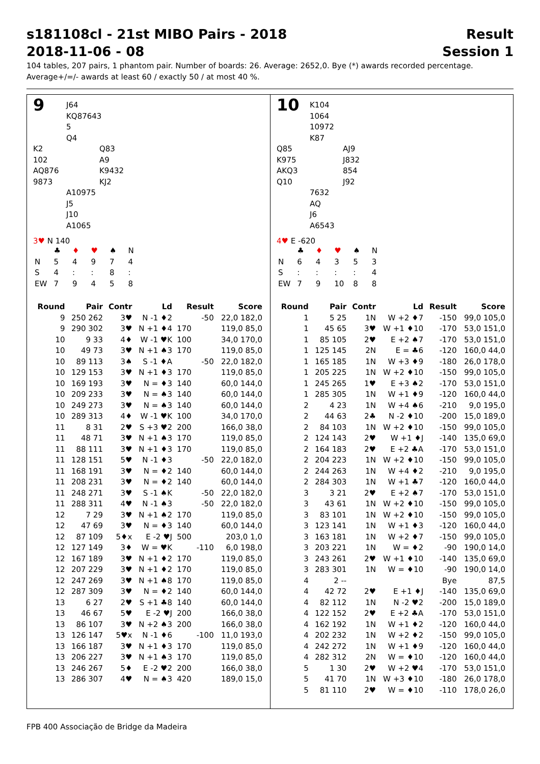s181108cl - 21st MIBO Pairs - 2018 Result
2018-11-06 - 08 Session 1
104 tables, 207 pairs, 1 phantom pair. Number of boards: 26. Average: 2652,0. Bye (*) awards recorded percentage.
Average+/=/- awards at least 60 / exactly 50 / at most 40 %.
9
J64
KQ87643
5
Q4
K2
102
AQ876
9873
Q83
A9
K9432
KJ2
A10975
J5
J10
A1065
3♥ N 140
| | ♣ | ♦ | ♥ | ♠ | N |
| N | 5 | 4 | 9 | 7 | 4 |
| S | 4 | : | : | 8 | : |
| EW | 7 | 9 | 4 | 5 | 8 |
| Round | Pair | Contr | Ld | Result | | Score |
| --- | --- | --- | --- | --- | --- | --- |
| 9 | 250 262 | 3♥ | N -1 ♦2 | | -50 | 22,0 182,0 |
| 9 | 290 302 | 3♥ | N +1 ♦4 | 170 | | 119,0 85,0 |
| 10 | 9 33 | 4♦ | W -1 ♥K | 100 | | 34,0 170,0 |
| 10 | 49 73 | 3♥ | N +1 ♠3 | 170 | | 119,0 85,0 |
| 10 | 89 113 | 3♠ | S -1 ♦A | | -50 | 22,0 182,0 |
| 10 | 129 153 | 3♥ | N +1 ♦3 | 170 | | 119,0 85,0 |
| 10 | 169 193 | 3♥ | N = ♦3 | 140 | | 60,0 144,0 |
| 10 | 209 233 | 3♥ | N = ♠3 | 140 | | 60,0 144,0 |
| 10 | 249 273 | 3♥ | N = ♠3 | 140 | | 60,0 144,0 |
| 10 | 289 313 | 4♦ | W -1 ♥K | 100 | | 34,0 170,0 |
| 11 | 8 31 | 2♥ | S +3 ♥2 | 200 | | 166,0 38,0 |
| 11 | 48 71 | 3♥ | N +1 ♠3 | 170 | | 119,0 85,0 |
| 11 | 88 111 | 3♥ | N +1 ♦3 | 170 | | 119,0 85,0 |
| 11 | 128 151 | 5♥ | N -1 ♦3 | | -50 | 22,0 182,0 |
| 11 | 168 191 | 3♥ | N = ♦2 | 140 | | 60,0 144,0 |
| 11 | 208 231 | 3♥ | N = ♦2 | 140 | | 60,0 144,0 |
| 11 | 248 271 | 3♥ | S -1 ♠K | | -50 | 22,0 182,0 |
| 11 | 288 311 | 4♥ | N -1 ♠3 | | -50 | 22,0 182,0 |
| 12 | 7 29 | 3♥ | N +1 ♠2 | 170 | | 119,0 85,0 |
| 12 | 47 69 | 3♥ | N = ♦3 | 140 | | 60,0 144,0 |
| 12 | 87 109 | 5♦x | E -2 ♥J | 500 | | 203,0 1,0 |
| 12 | 127 149 | 3♦ | W = ♥K | | -110 | 6,0 198,0 |
| 12 | 167 189 | 3♥ | N +1 ♦2 | 170 | | 119,0 85,0 |
| 12 | 207 229 | 3♥ | N +1 ♦2 | 170 | | 119,0 85,0 |
| 12 | 247 269 | 3♥ | N +1 ♠8 | 170 | | 119,0 85,0 |
| 12 | 287 309 | 3♥ | N = ♦2 | 140 | | 60,0 144,0 |
| 13 | 6 27 | 2♥ | S +1 ♣8 | 140 | | 60,0 144,0 |
| 13 | 46 67 | 5♥ | E -2 ♥J | 200 | | 166,0 38,0 |
| 13 | 86 107 | 3♥ | N +2 ♠3 | 200 | | 166,0 38,0 |
| 13 | 126 147 | 5♥x | N -1 ♦6 | | -100 | 11,0 193,0 |
| 13 | 166 187 | 3♥ | N +1 ♦3 | 170 | | 119,0 85,0 |
| 13 | 206 227 | 3♥ | N +1 ♠3 | 170 | | 119,0 85,0 |
| 13 | 246 267 | 5♦ | E -2 ♥2 | 200 | | 166,0 38,0 |
| 13 | 286 307 | 4♥ | N = ♠3 | 420 | | 189,0 15,0 |
10
K104
1064
10972
K87
Q85
K975
AKQ3
Q10
AJ9
J832
854
J92
7632
AQ
J6
A6543
4♥ E -620
| | ♣ | ♦ | ♥ | ♠ | N |
| N | 6 | 4 | 3 | 5 | 3 |
| S | : | : | : | : | 4 |
| EW | 7 | 9 | 10 | 8 | 8 |
| Round | Pair | Contr | Ld | Result | | Score |
| --- | --- | --- | --- | --- | --- | --- |
| 1 | 5 25 | 1N | W +2 ♦7 | | -150 | 99,0 105,0 |
| 1 | 45 65 | 3♥ | W +1 ♦10 | | -170 | 53,0 151,0 |
| 1 | 85 105 | 2♥ | E +2 ♠7 | | -170 | 53,0 151,0 |
| 1 | 125 145 | 2N | E = ♣6 | | -120 | 160,0 44,0 |
| 1 | 165 185 | 1N | W +3 ♦9 | | -180 | 26,0 178,0 |
| 1 | 205 225 | 1N | W +2 ♦10 | | -150 | 99,0 105,0 |
| 1 | 245 265 | 1♥ | E +3 ♠2 | | -170 | 53,0 151,0 |
| 1 | 285 305 | 1N | W +1 ♦9 | | -120 | 160,0 44,0 |
| 2 | 4 23 | 1N | W +4 ♠6 | | -210 | 9,0 195,0 |
| 2 | 44 63 | 2♣ | N -2 ♦10 | | -200 | 15,0 189,0 |
| 2 | 84 103 | 1N | W +2 ♦10 | | -150 | 99,0 105,0 |
| 2 | 124 143 | 2♥ | W +1 ♦J | | -140 | 135,0 69,0 |
| 2 | 164 183 | 2♥ | E +2 ♣A | | -170 | 53,0 151,0 |
| 2 | 204 223 | 1N | W +2 ♦10 | | -150 | 99,0 105,0 |
| 2 | 244 263 | 1N | W +4 ♦2 | | -210 | 9,0 195,0 |
| 2 | 284 303 | 1N | W +1 ♣7 | | -120 | 160,0 44,0 |
| 3 | 3 21 | 2♥ | E +2 ♠7 | | -170 | 53,0 151,0 |
| 3 | 43 61 | 1N | W +2 ♦10 | | -150 | 99,0 105,0 |
| 3 | 83 101 | 1N | W +2 ♦10 | | -150 | 99,0 105,0 |
| 3 | 123 141 | 1N | W +1 ♦3 | | -120 | 160,0 44,0 |
| 3 | 163 181 | 1N | W +2 ♦7 | | -150 | 99,0 105,0 |
| 3 | 203 221 | 1N | W = ♦2 | | -90 | 190,0 14,0 |
| 3 | 243 261 | 2♥ | W +1 ♦10 | | -140 | 135,0 69,0 |
| 3 | 283 301 | 1N | W = ♦10 | | -90 | 190,0 14,0 |
| 4 | 2 -- | | | | Bye | 87,5 |
| 4 | 42 72 | 2♥ | E +1 ♦J | | -140 | 135,0 69,0 |
| 4 | 82 112 | 1N | N -2 ♥2 | | -200 | 15,0 189,0 |
| 4 | 122 152 | 2♥ | E +2 ♣A | | -170 | 53,0 151,0 |
| 4 | 162 192 | 1N | W +1 ♦2 | | -120 | 160,0 44,0 |
| 4 | 202 232 | 1N | W +2 ♦2 | | -150 | 99,0 105,0 |
| 4 | 242 272 | 1N | W +1 ♦9 | | -120 | 160,0 44,0 |
| 4 | 282 312 | 2N | W = ♦10 | | -120 | 160,0 44,0 |
| 5 | 1 30 | 2♥ | W +2 ♥4 | | -170 | 53,0 151,0 |
| 5 | 41 70 | 1N | W +3 ♦10 | | -180 | 26,0 178,0 |
| 5 | 81 110 | 2♥ | W = ♦10 | | -110 | 178,0 26,0 |
FPB 400 Associação de Bridge da Madeira